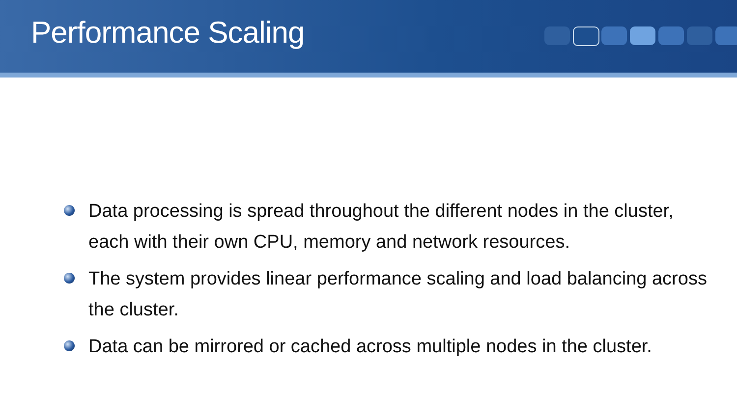Performance Scaling
Data processing is spread throughout the different nodes in the cluster, each with their own CPU, memory and network resources.
The system provides linear performance scaling and load balancing across the cluster.
Data can be mirrored or cached across multiple nodes in the cluster.